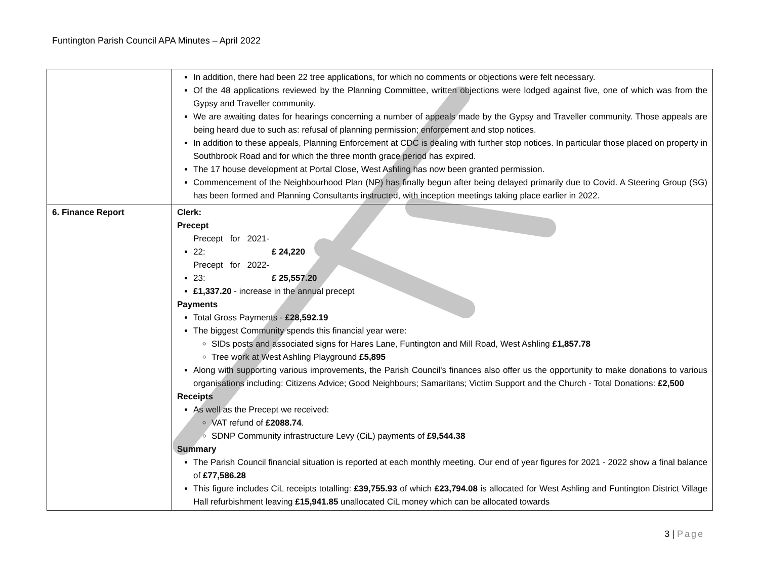Funtington Parish Council APA Minutes – April 2022
| | In addition, there had been 22 tree applications, for which no comments or objections were felt necessary. Of the 48 applications reviewed by the Planning Committee, written objections were lodged against five, one of which was from the Gypsy and Traveller community. We are awaiting dates for hearings concerning a number of appeals made by the Gypsy and Traveller community. Those appeals are being heard due to such as: refusal of planning permission; enforcement and stop notices. In addition to these appeals, Planning Enforcement at CDC is dealing with further stop notices. In particular those placed on property in Southbrook Road and for which the three month grace period has expired. The 17 house development at Portal Close, West Ashling has now been granted permission. Commencement of the Neighbourhood Plan (NP) has finally begun after being delayed primarily due to Covid. A Steering Group (SG) has been formed and Planning Consultants instructed, with inception meetings taking place earlier in 2022. |
| 6. Finance Report | Clerk: Precept Precept for 2021-22: £ 24,220 Precept for 2022-23: £ 25,557.20 £1,337.20 - increase in the annual precept Payments Total Gross Payments - £28,592.19 The biggest Community spends this financial year were: SIDs posts and associated signs for Hares Lane, Funtington and Mill Road, West Ashling £1,857.78 Tree work at West Ashling Playground £5,895 Along with supporting various improvements, the Parish Council's finances also offer us the opportunity to make donations to various organisations including: Citizens Advice; Good Neighbours; Samaritans; Victim Support and the Church - Total Donations: £2,500 Receipts As well as the Precept we received: VAT refund of £2088.74 . SDNP Community infrastructure Levy (CiL) payments of £9,544.38 Summary The Parish Council financial situation is reported at each monthly meeting. Our end of year figures for 2021 - 2022 show a final balance of £77,586.28 This figure includes CiL receipts totalling: £39,755.93 of which £23,794.08 is allocated for West Ashling and Funtington District Village Hall refurbishment leaving £15,941.85 unallocated CiL money which can be allocated towards |
3 | Page